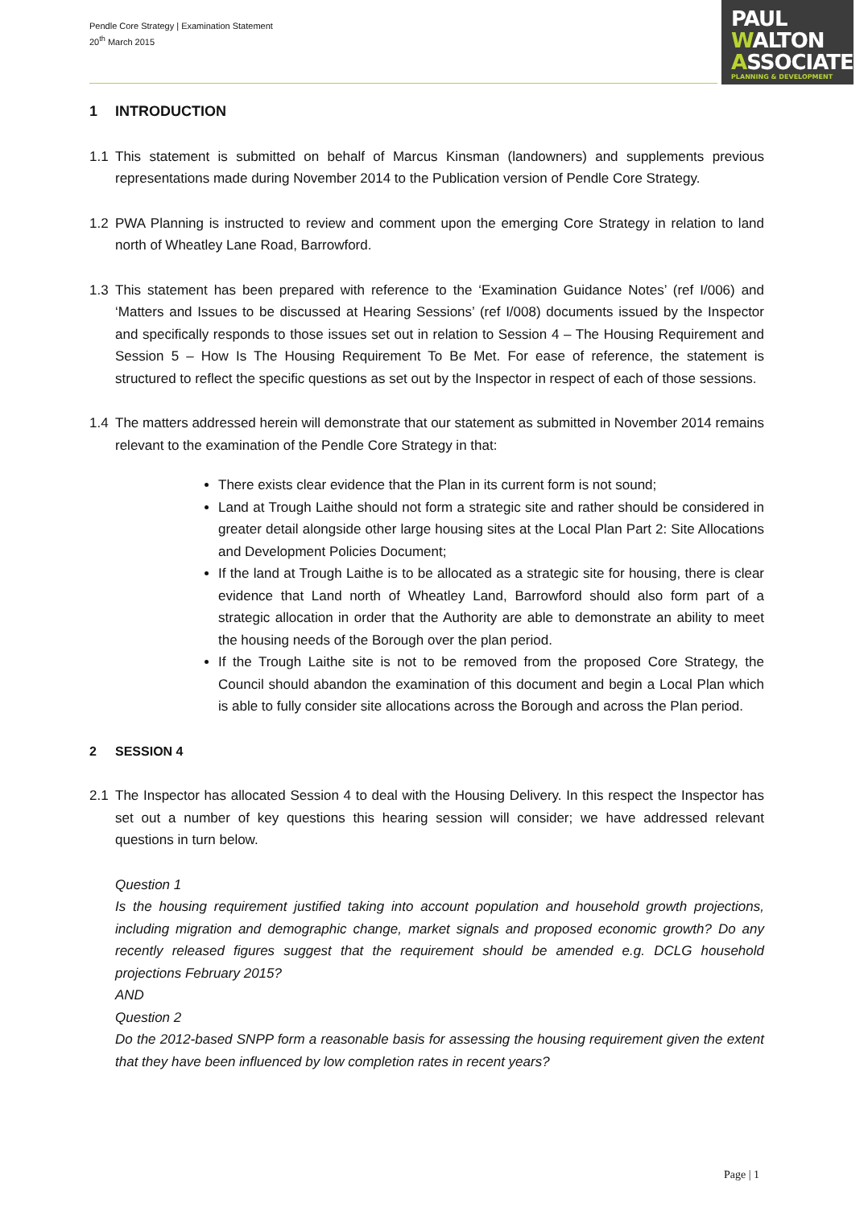Pendle Core Strategy | Examination Statement
20<sup>th</sup> March 2015
PAUL
WALTON
ASSOCIATES
PLANNING & DEVELOPMENT
1 INTRODUCTION
1.1 This statement is submitted on behalf of Marcus Kinsman (landowners) and supplements previous representations made during November 2014 to the Publication version of Pendle Core Strategy.
1.2 PWA Planning is instructed to review and comment upon the emerging Core Strategy in relation to land north of Wheatley Lane Road, Barrowford.
1.3 This statement has been prepared with reference to the ‘Examination Guidance Notes’ (ref I/006) and ‘Matters and Issues to be discussed at Hearing Sessions’ (ref I/008) documents issued by the Inspector and specifically responds to those issues set out in relation to Session 4 – The Housing Requirement and Session 5 – How Is The Housing Requirement To Be Met. For ease of reference, the statement is structured to reflect the specific questions as set out by the Inspector in respect of each of those sessions.
1.4 The matters addressed herein will demonstrate that our statement as submitted in November 2014 remains relevant to the examination of the Pendle Core Strategy in that:
There exists clear evidence that the Plan in its current form is not sound;
Land at Trough Laithe should not form a strategic site and rather should be considered in greater detail alongside other large housing sites at the Local Plan Part 2: Site Allocations and Development Policies Document;
If the land at Trough Laithe is to be allocated as a strategic site for housing, there is clear evidence that Land north of Wheatley Land, Barrowford should also form part of a strategic allocation in order that the Authority are able to demonstrate an ability to meet the housing needs of the Borough over the plan period.
If the Trough Laithe site is not to be removed from the proposed Core Strategy, the Council should abandon the examination of this document and begin a Local Plan which is able to fully consider site allocations across the Borough and across the Plan period.
2 SESSION 4
2.1 The Inspector has allocated Session 4 to deal with the Housing Delivery. In this respect the Inspector has set out a number of key questions this hearing session will consider; we have addressed relevant questions in turn below.
Question 1
Is the housing requirement justified taking into account population and household growth projections, including migration and demographic change, market signals and proposed economic growth? Do any recently released figures suggest that the requirement should be amended e.g. DCLG household projections February 2015?
AND
Question 2
Do the 2012-based SNPP form a reasonable basis for assessing the housing requirement given the extent that they have been influenced by low completion rates in recent years?
Page | 1